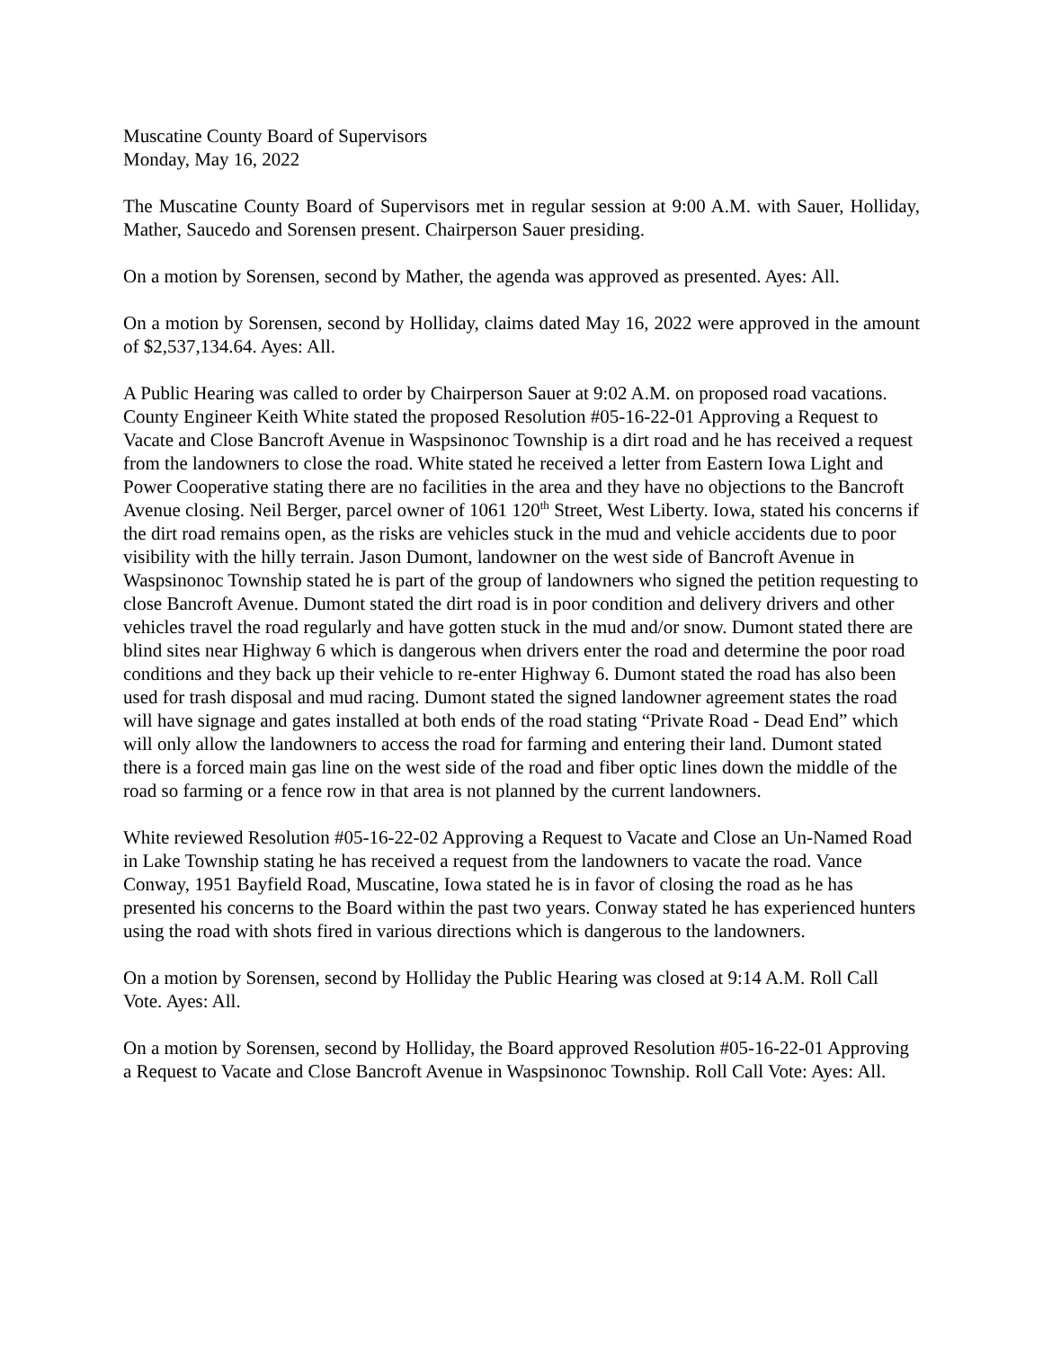Muscatine County Board of Supervisors
Monday, May 16, 2022
The Muscatine County Board of Supervisors met in regular session at 9:00 A.M. with Sauer, Holliday, Mather, Saucedo and Sorensen present. Chairperson Sauer presiding.
On a motion by Sorensen, second by Mather, the agenda was approved as presented. Ayes: All.
On a motion by Sorensen, second by Holliday, claims dated May 16, 2022 were approved in the amount of $2,537,134.64. Ayes: All.
A Public Hearing was called to order by Chairperson Sauer at 9:02 A.M. on proposed road vacations. County Engineer Keith White stated the proposed Resolution #05-16-22-01 Approving a Request to Vacate and Close Bancroft Avenue in Waspsinonoc Township is a dirt road and he has received a request from the landowners to close the road. White stated he received a letter from Eastern Iowa Light and Power Cooperative stating there are no facilities in the area and they have no objections to the Bancroft Avenue closing. Neil Berger, parcel owner of 1061 120<sup>th</sup> Street, West Liberty. Iowa, stated his concerns if the dirt road remains open, as the risks are vehicles stuck in the mud and vehicle accidents due to poor visibility with the hilly terrain. Jason Dumont, landowner on the west side of Bancroft Avenue in Waspsinonoc Township stated he is part of the group of landowners who signed the petition requesting to close Bancroft Avenue. Dumont stated the dirt road is in poor condition and delivery drivers and other vehicles travel the road regularly and have gotten stuck in the mud and/or snow. Dumont stated there are blind sites near Highway 6 which is dangerous when drivers enter the road and determine the poor road conditions and they back up their vehicle to re-enter Highway 6. Dumont stated the road has also been used for trash disposal and mud racing. Dumont stated the signed landowner agreement states the road will have signage and gates installed at both ends of the road stating “Private Road - Dead End” which will only allow the landowners to access the road for farming and entering their land. Dumont stated there is a forced main gas line on the west side of the road and fiber optic lines down the middle of the road so farming or a fence row in that area is not planned by the current landowners.
White reviewed Resolution #05-16-22-02 Approving a Request to Vacate and Close an Un-Named Road in Lake Township stating he has received a request from the landowners to vacate the road. Vance Conway, 1951 Bayfield Road, Muscatine, Iowa stated he is in favor of closing the road as he has presented his concerns to the Board within the past two years. Conway stated he has experienced hunters using the road with shots fired in various directions which is dangerous to the landowners.
On a motion by Sorensen, second by Holliday the Public Hearing was closed at 9:14 A.M. Roll Call Vote. Ayes: All.
On a motion by Sorensen, second by Holliday, the Board approved Resolution #05-16-22-01 Approving a Request to Vacate and Close Bancroft Avenue in Waspsinonoc Township. Roll Call Vote: Ayes: All.